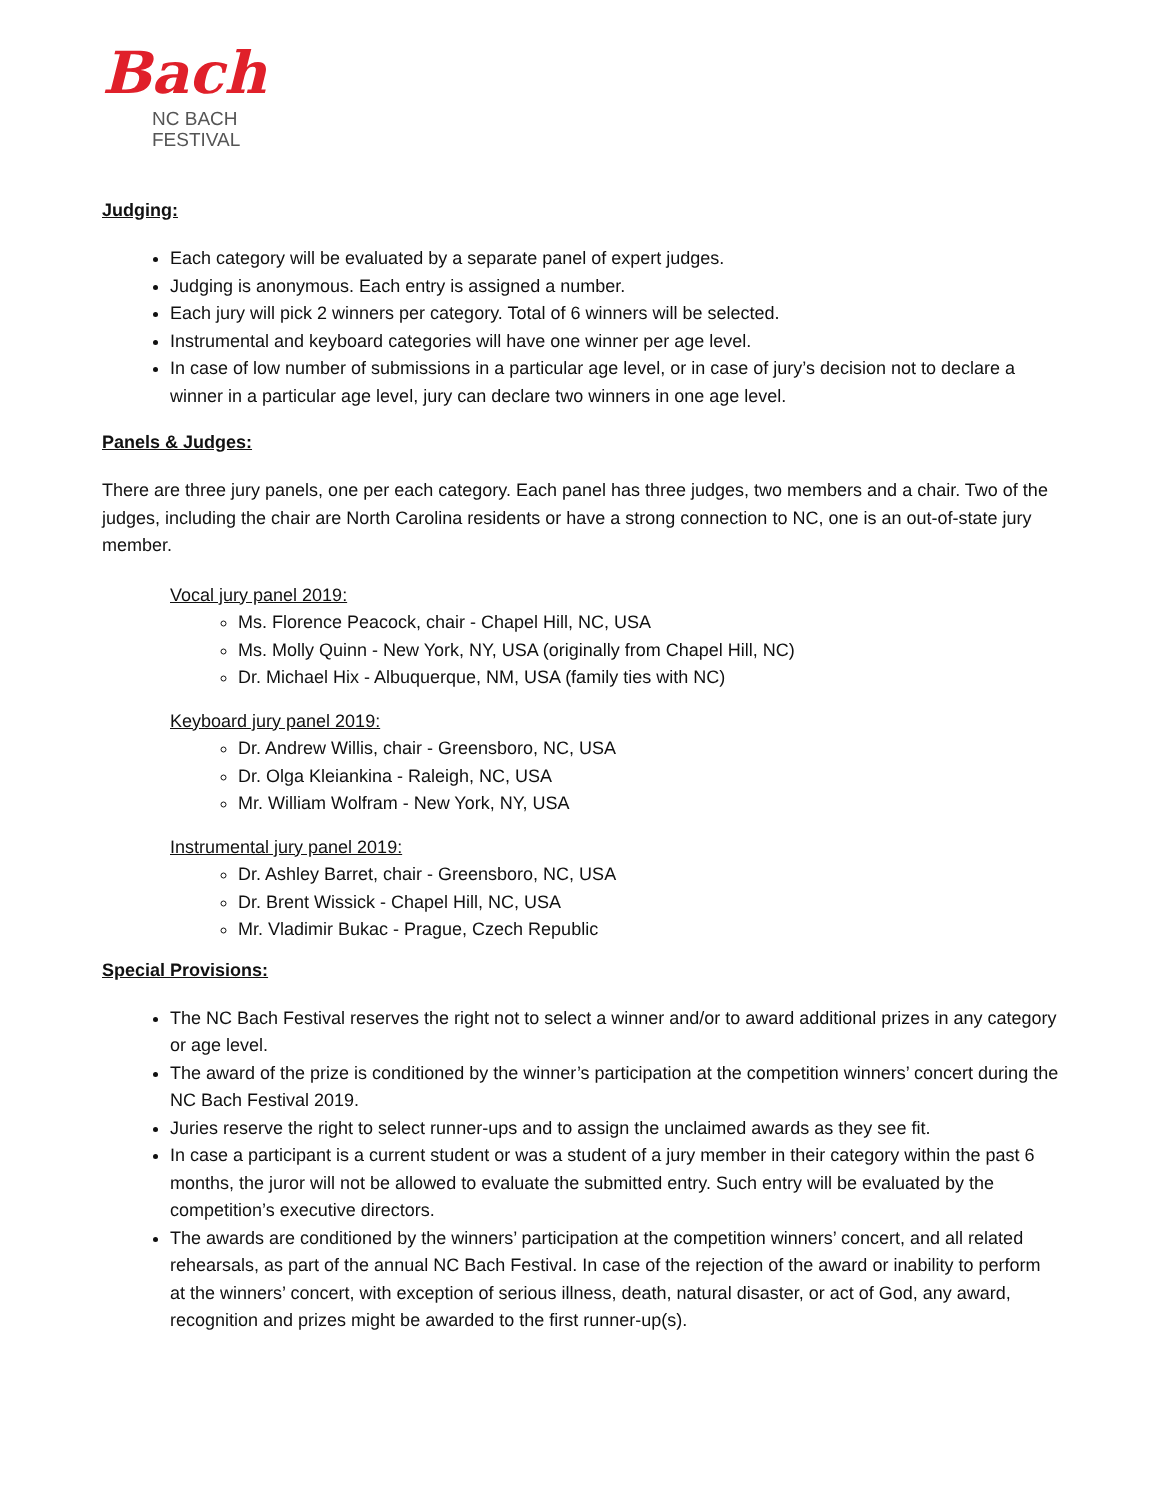Bach
NC BACH
FESTIVAL
Judging:
Each category will be evaluated by a separate panel of expert judges.
Judging is anonymous. Each entry is assigned a number.
Each jury will pick 2 winners per category. Total of 6 winners will be selected.
Instrumental and keyboard categories will have one winner per age level.
In case of low number of submissions in a particular age level, or in case of jury’s decision not to declare a winner in a particular age level, jury can declare two winners in one age level.
Panels & Judges:
There are three jury panels, one per each category. Each panel has three judges, two members and a chair. Two of the judges, including the chair are North Carolina residents or have a strong connection to NC, one is an out-of-state jury member.
Vocal jury panel 2019:
Ms. Florence Peacock, chair - Chapel Hill, NC, USA
Ms. Molly Quinn - New York, NY, USA (originally from Chapel Hill, NC)
Dr. Michael Hix - Albuquerque, NM, USA (family ties with NC)
Keyboard jury panel 2019:
Dr. Andrew Willis, chair - Greensboro, NC, USA
Dr. Olga Kleiankina - Raleigh, NC, USA
Mr. William Wolfram - New York, NY, USA
Instrumental jury panel 2019:
Dr. Ashley Barret, chair - Greensboro, NC, USA
Dr. Brent Wissick - Chapel Hill, NC, USA
Mr. Vladimir Bukac - Prague, Czech Republic
Special Provisions:
The NC Bach Festival reserves the right not to select a winner and/or to award additional prizes in any category or age level.
The award of the prize is conditioned by the winner’s participation at the competition winners’ concert during the NC Bach Festival 2019.
Juries reserve the right to select runner-ups and to assign the unclaimed awards as they see fit.
In case a participant is a current student or was a student of a jury member in their category within the past 6 months, the juror will not be allowed to evaluate the submitted entry. Such entry will be evaluated by the competition’s executive directors.
The awards are conditioned by the winners’ participation at the competition winners’ concert, and all related rehearsals, as part of the annual NC Bach Festival. In case of the rejection of the award or inability to perform at the winners’ concert, with exception of serious illness, death, natural disaster, or act of God, any award, recognition and prizes might be awarded to the first runner-up(s).